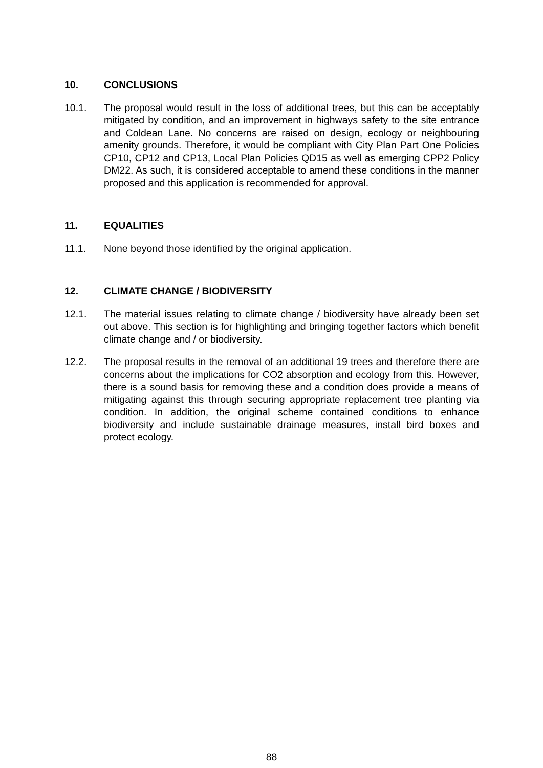10. CONCLUSIONS
10.1. The proposal would result in the loss of additional trees, but this can be acceptably mitigated by condition, and an improvement in highways safety to the site entrance and Coldean Lane. No concerns are raised on design, ecology or neighbouring amenity grounds. Therefore, it would be compliant with City Plan Part One Policies CP10, CP12 and CP13, Local Plan Policies QD15 as well as emerging CPP2 Policy DM22. As such, it is considered acceptable to amend these conditions in the manner proposed and this application is recommended for approval.
11. EQUALITIES
11.1. None beyond those identified by the original application.
12. CLIMATE CHANGE / BIODIVERSITY
12.1. The material issues relating to climate change / biodiversity have already been set out above. This section is for highlighting and bringing together factors which benefit climate change and / or biodiversity.
12.2. The proposal results in the removal of an additional 19 trees and therefore there are concerns about the implications for CO2 absorption and ecology from this. However, there is a sound basis for removing these and a condition does provide a means of mitigating against this through securing appropriate replacement tree planting via condition. In addition, the original scheme contained conditions to enhance biodiversity and include sustainable drainage measures, install bird boxes and protect ecology.
88